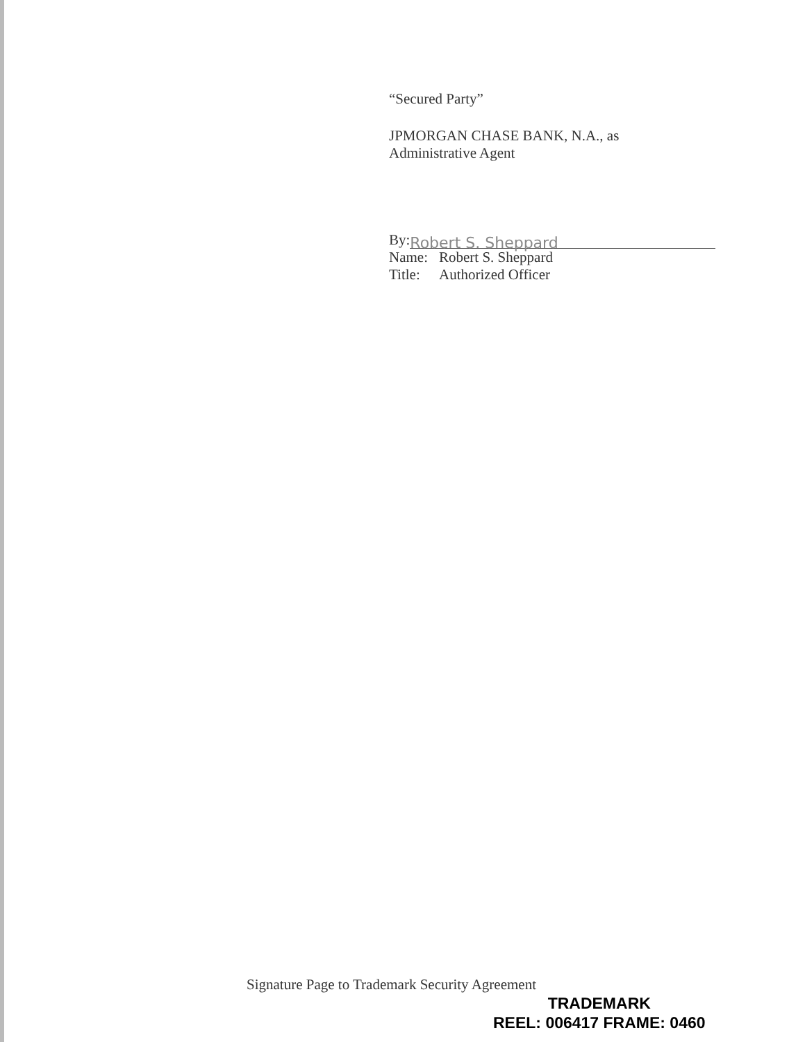“Secured Party”
JPMORGAN CHASE BANK, N.A., as
Administrative Agent
By: Robert S. Sheppard
| Name: | Robert S. Sheppard |
| Title: | Authorized Officer |
Signature Page to Trademark Security Agreement
TRADEMARK
REEL: 006417 FRAME: 0460